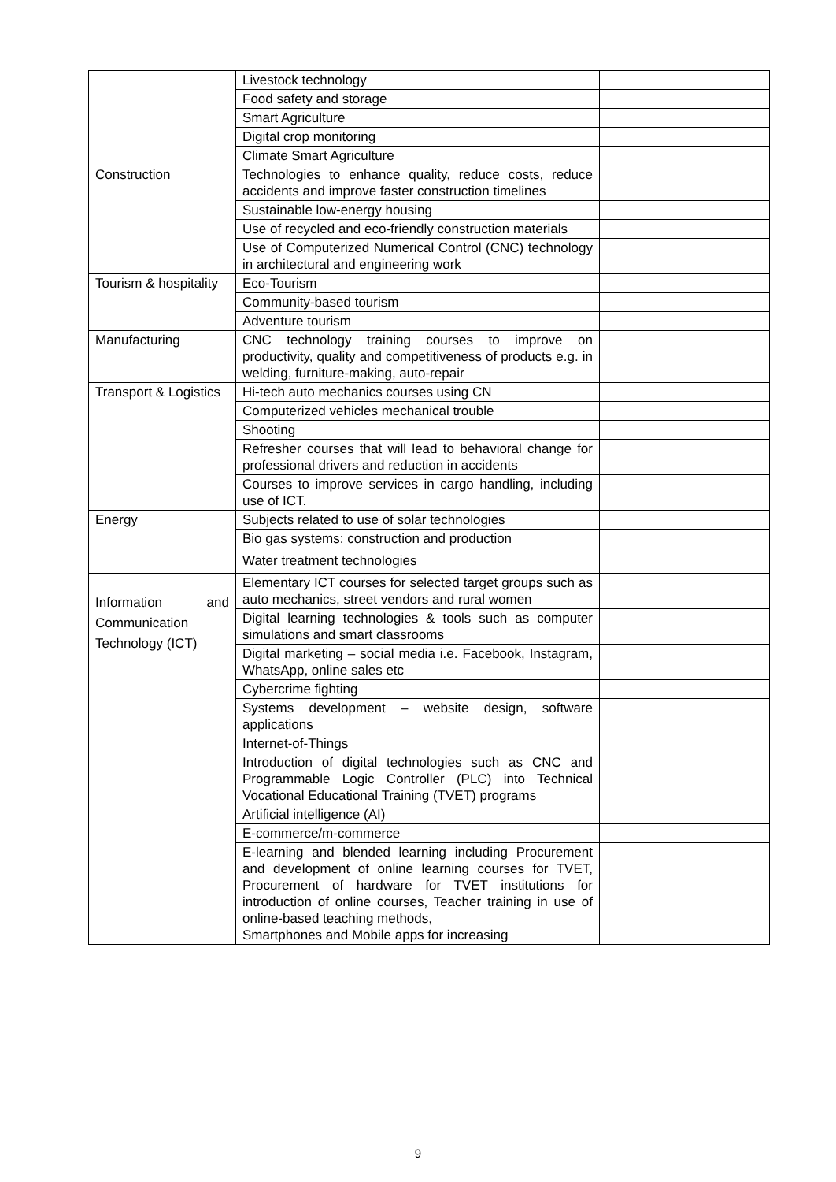| | Livestock technology | |
| | Food safety and storage | |
| | Smart Agriculture | |
| | Digital crop monitoring | |
| | Climate Smart Agriculture | |
| Construction | Technologies to enhance quality, reduce costs, reduce accidents and improve faster construction timelines | |
| | Sustainable low-energy housing | |
| | Use of recycled and eco-friendly construction materials | |
| | Use of Computerized Numerical Control (CNC) technology in architectural and engineering work | |
| Tourism & hospitality | Eco-Tourism | |
| | Community-based tourism | |
| | Adventure tourism | |
| Manufacturing | CNC technology training courses to improve on productivity, quality and competitiveness of products e.g. in welding, furniture-making, auto-repair | |
| Transport & Logistics | Hi-tech auto mechanics courses using CN | |
| | Computerized vehicles mechanical trouble | |
| | Shooting | |
| | Refresher courses that will lead to behavioral change for professional drivers and reduction in accidents | |
| | Courses to improve services in cargo handling, including use of ICT. | |
| Energy | Subjects related to use of solar technologies | |
| | Bio gas systems: construction and production | |
| | Water treatment technologies | |
| Information and Communication Technology (ICT) | Elementary ICT courses for selected target groups such as auto mechanics, street vendors and rural women | |
| | Digital learning technologies & tools such as computer simulations and smart classrooms | |
| | Digital marketing – social media i.e. Facebook, Instagram, WhatsApp, online sales etc | |
| | Cybercrime fighting | |
| | Systems development – website design, software applications | |
| | Internet-of-Things | |
| | Introduction of digital technologies such as CNC and Programmable Logic Controller (PLC) into Technical Vocational Educational Training (TVET) programs | |
| | Artificial intelligence (AI) | |
| | E-commerce/m-commerce | |
| | E-learning and blended learning including Procurement and development of online learning courses for TVET, Procurement of hardware for TVET institutions for introduction of online courses, Teacher training in use of online-based teaching methods, Smartphones and Mobile apps for increasing | |
9